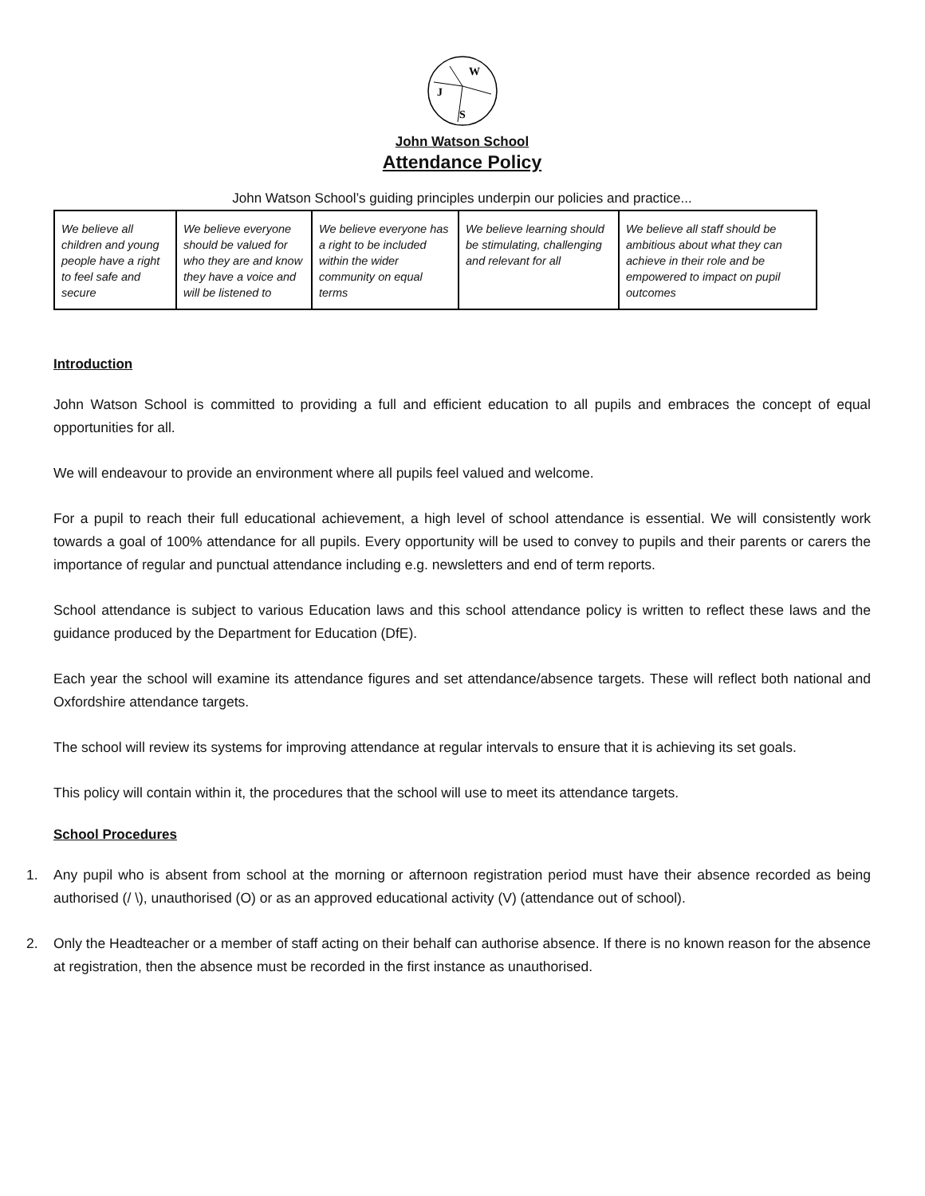W
J
S
John Watson School
Attendance Policy
John Watson School’s guiding principles underpin our policies and practice...
| We believe all children and young people have a right to feel safe and secure | We believe everyone should be valued for who they are and know they have a voice and will be listened to | We believe everyone has a right to be included within the wider community on equal terms | We believe learning should be stimulating, challenging and relevant for all | We believe all staff should be ambitious about what they can achieve in their role and be empowered to impact on pupil outcomes |
Introduction
John Watson School is committed to providing a full and efficient education to all pupils and embraces the concept of equal opportunities for all.
We will endeavour to provide an environment where all pupils feel valued and welcome.
For a pupil to reach their full educational achievement, a high level of school attendance is essential. We will consistently work towards a goal of 100% attendance for all pupils. Every opportunity will be used to convey to pupils and their parents or carers the importance of regular and punctual attendance including e.g. newsletters and end of term reports.
School attendance is subject to various Education laws and this school attendance policy is written to reflect these laws and the guidance produced by the Department for Education (DfE).
Each year the school will examine its attendance figures and set attendance/absence targets. These will reflect both national and Oxfordshire attendance targets.
The school will review its systems for improving attendance at regular intervals to ensure that it is achieving its set goals.
This policy will contain within it, the procedures that the school will use to meet its attendance targets.
School Procedures
1. Any pupil who is absent from school at the morning or afternoon registration period must have their absence recorded as being authorised (/ \), unauthorised (O) or as an approved educational activity (V) (attendance out of school).
2. Only the Headteacher or a member of staff acting on their behalf can authorise absence. If there is no known reason for the absence at registration, then the absence must be recorded in the first instance as unauthorised.